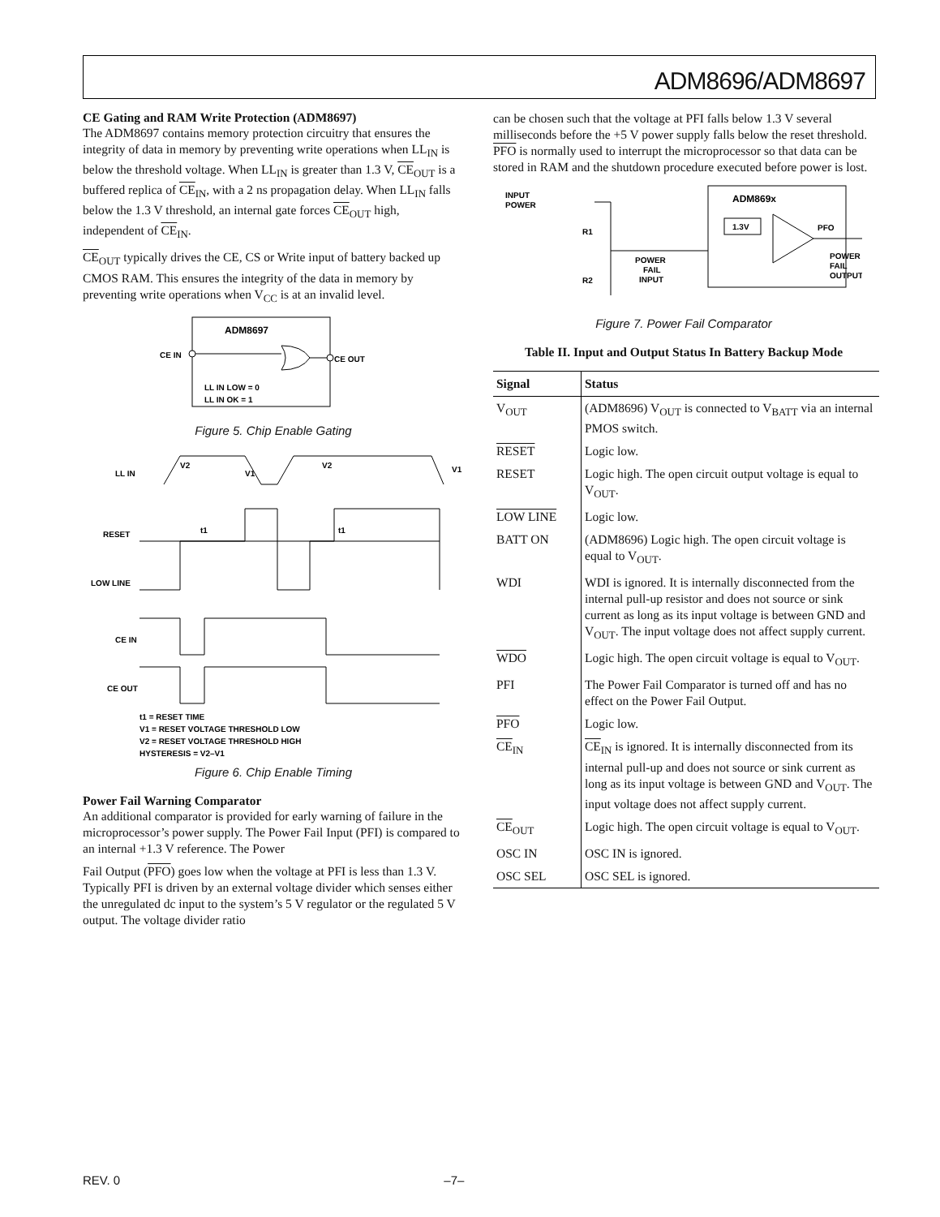ADM8696/ADM8697
CE Gating and RAM Write Protection (ADM8697)
The ADM8697 contains memory protection circuitry that ensures the integrity of data in memory by preventing write operations when LL<sub>IN</sub> is below the threshold voltage. When LL<sub>IN</sub> is greater than 1.3 V, CE<sub>OUT</sub> is a buffered replica of CE<sub>IN</sub>, with a 2 ns propagation delay. When LL<sub>IN</sub> falls below the 1.3 V threshold, an internal gate forces CE<sub>OUT</sub> high, independent of CE<sub>IN</sub>.
CE<sub>OUT</sub> typically drives the CE, CS or Write input of battery backed up CMOS RAM. This ensures the integrity of the data in memory by preventing write operations when V<sub>CC</sub> is at an invalid level.
ADM8697
CE IN
CE OUT
LL IN LOW = 0
LL IN OK = 1
Figure 5. Chip Enable Gating
LL IN
RESET
LOW LINE
CE IN
CE OUT
V2
V1
V2
V1
t1
t1
t1 = RESET TIME
V1 = RESET VOLTAGE THRESHOLD LOW
V2 = RESET VOLTAGE THRESHOLD HIGH
HYSTERESIS = V2–V1
Figure 6. Chip Enable Timing
Power Fail Warning Comparator
An additional comparator is provided for early warning of failure in the microprocessor’s power supply. The Power Fail Input (PFI) is compared to an internal +1.3 V reference. The Power
Fail Output (PFO) goes low when the voltage at PFI is less than 1.3 V. Typically PFI is driven by an external voltage divider which senses either the unregulated dc input to the system’s 5 V regulator or the regulated 5 V output. The voltage divider ratio
can be chosen such that the voltage at PFI falls below 1.3 V several milliseconds before the +5 V power supply falls below the reset threshold. PFO is normally used to interrupt the microprocessor so that data can be stored in RAM and the shutdown procedure executed before power is lost.
INPUT
POWER
R1
R2
ADM869x
1.3V
PFO
POWER
FAIL
INPUT
POWER
FAIL
OUTPUT
Figure 7. Power Fail Comparator
Table II. Input and Output Status In Battery Backup Mode
| Signal | Status |
| --- | --- |
| V<sub>OUT</sub> | (ADM8696) V<sub>OUT</sub> is connected to V<sub>BATT</sub> via an internal PMOS switch. |
| RESET | Logic low. |
| RESET | Logic high. The open circuit output voltage is equal to V<sub>OUT</sub>. |
| LOW LINE | Logic low. |
| BATT ON | (ADM8696) Logic high. The open circuit voltage is equal to V<sub>OUT</sub>. |
| WDI | WDI is ignored. It is internally disconnected from the internal pull-up resistor and does not source or sink current as long as its input voltage is between GND and V<sub>OUT</sub>. The input voltage does not affect supply current. |
| WDO | Logic high. The open circuit voltage is equal to V<sub>OUT</sub>. |
| PFI | The Power Fail Comparator is turned off and has no effect on the Power Fail Output. |
| PFO | Logic low. |
| CE<sub>IN</sub> | CE<sub>IN</sub> is ignored. It is internally disconnected from its internal pull-up and does not source or sink current as long as its input voltage is between GND and V<sub>OUT</sub>. The input voltage does not affect supply current. |
| CE<sub>OUT</sub> | Logic high. The open circuit voltage is equal to V<sub>OUT</sub>. |
| OSC IN | OSC IN is ignored. |
| OSC SEL | OSC SEL is ignored. |
REV. 0 –7–